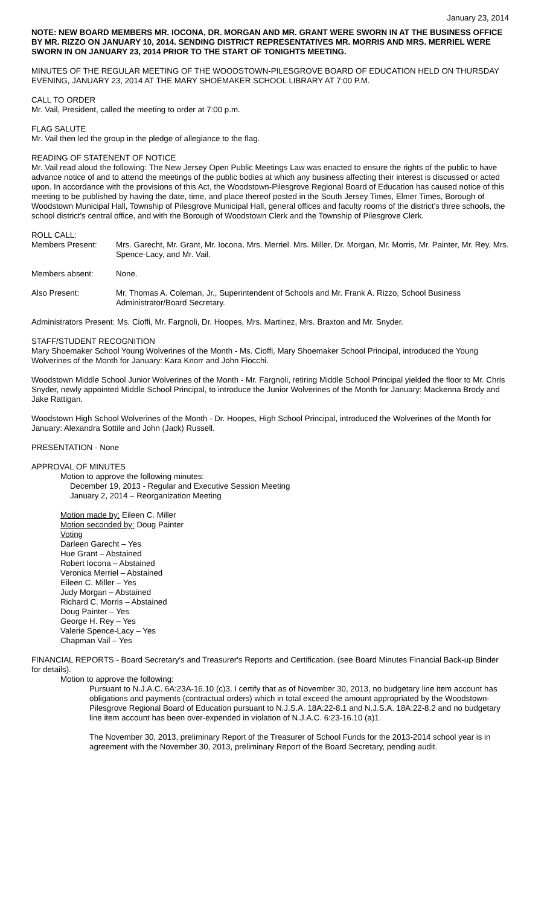January 23, 2014
NOTE: NEW BOARD MEMBERS MR. IOCONA, DR. MORGAN AND MR. GRANT WERE SWORN IN AT THE BUSINESS OFFICE BY MR. RIZZO ON JANUARY 10, 2014. SENDING DISTRICT REPRESENTATIVES MR. MORRIS AND MRS. MERRIEL WERE SWORN IN ON JANUARY 23, 2014 PRIOR TO THE START OF TONIGHTS MEETING.
MINUTES OF THE REGULAR MEETING OF THE WOODSTOWN-PILESGROVE BOARD OF EDUCATION HELD ON THURSDAY EVENING, JANUARY 23, 2014 AT THE MARY SHOEMAKER SCHOOL LIBRARY AT 7:00 P.M.
CALL TO ORDER
Mr. Vail, President, called the meeting to order at 7:00 p.m.
FLAG SALUTE
Mr. Vail then led the group in the pledge of allegiance to the flag.
READING OF STATENENT OF NOTICE
Mr. Vail read aloud the following: The New Jersey Open Public Meetings Law was enacted to ensure the rights of the public to have advance notice of and to attend the meetings of the public bodies at which any business affecting their interest is discussed or acted upon. In accordance with the provisions of this Act, the Woodstown-Pilesgrove Regional Board of Education has caused notice of this meeting to be published by having the date, time, and place thereof posted in the South Jersey Times, Elmer Times, Borough of Woodstown Municipal Hall, Township of Pilesgrove Municipal Hall, general offices and faculty rooms of the district's three schools, the school district's central office, and with the Borough of Woodstown Clerk and the Township of Pilesgrove Clerk.
ROLL CALL:
Members Present: Mrs. Garecht, Mr. Grant, Mr. Iocona, Mrs. Merriel. Mrs. Miller, Dr. Morgan, Mr. Morris, Mr. Painter, Mr. Rey, Mrs. Spence-Lacy, and Mr. Vail.
Members absent: None.
Also Present: Mr. Thomas A. Coleman, Jr., Superintendent of Schools and Mr. Frank A. Rizzo, School Business Administrator/Board Secretary.
Administrators Present: Ms. Cioffi, Mr. Fargnoli, Dr. Hoopes, Mrs. Martinez, Mrs. Braxton and Mr. Snyder.
STAFF/STUDENT RECOGNITION
Mary Shoemaker School Young Wolverines of the Month - Ms. Cioffi, Mary Shoemaker School Principal, introduced the Young Wolverines of the Month for January: Kara Knorr and John Fiocchi.
Woodstown Middle School Junior Wolverines of the Month - Mr. Fargnoli, retiring Middle School Principal yielded the floor to Mr. Chris Snyder, newly appointed Middle School Principal, to introduce the Junior Wolverines of the Month for January: Mackenna Brody and Jake Rattigan.
Woodstown High School Wolverines of the Month - Dr. Hoopes, High School Principal, introduced the Wolverines of the Month for January: Alexandra Sottile and John (Jack) Russell.
PRESENTATION - None
APPROVAL OF MINUTES
Motion to approve the following minutes:
December 19, 2013 - Regular and Executive Session Meeting
January 2, 2014 – Reorganization Meeting
Motion made by: Eileen C. Miller
Motion seconded by: Doug Painter
Voting
Darleen Garecht – Yes
Hue Grant – Abstained
Robert Iocona – Abstained
Veronica Merriel – Abstained
Eileen C. Miller – Yes
Judy Morgan – Abstained
Richard C. Morris – Abstained
Doug Painter – Yes
George H. Rey – Yes
Valerie Spence-Lacy – Yes
Chapman Vail – Yes
FINANCIAL REPORTS - Board Secretary's and Treasurer's Reports and Certification. (see Board Minutes Financial Back-up Binder for details).
Motion to approve the following:
Pursuant to N.J.A.C. 6A:23A-16.10 (c)3, I certify that as of November 30, 2013, no budgetary line item account has obligations and payments (contractual orders) which in total exceed the amount appropriated by the Woodstown-Pilesgrove Regional Board of Education pursuant to N.J.S.A. 18A:22-8.1 and N.J.S.A. 18A:22-8.2 and no budgetary line item account has been over-expended in violation of N.J.A.C. 6:23-16.10 (a)1.
The November 30, 2013, preliminary Report of the Treasurer of School Funds for the 2013-2014 school year is in agreement with the November 30, 2013, preliminary Report of the Board Secretary, pending audit.